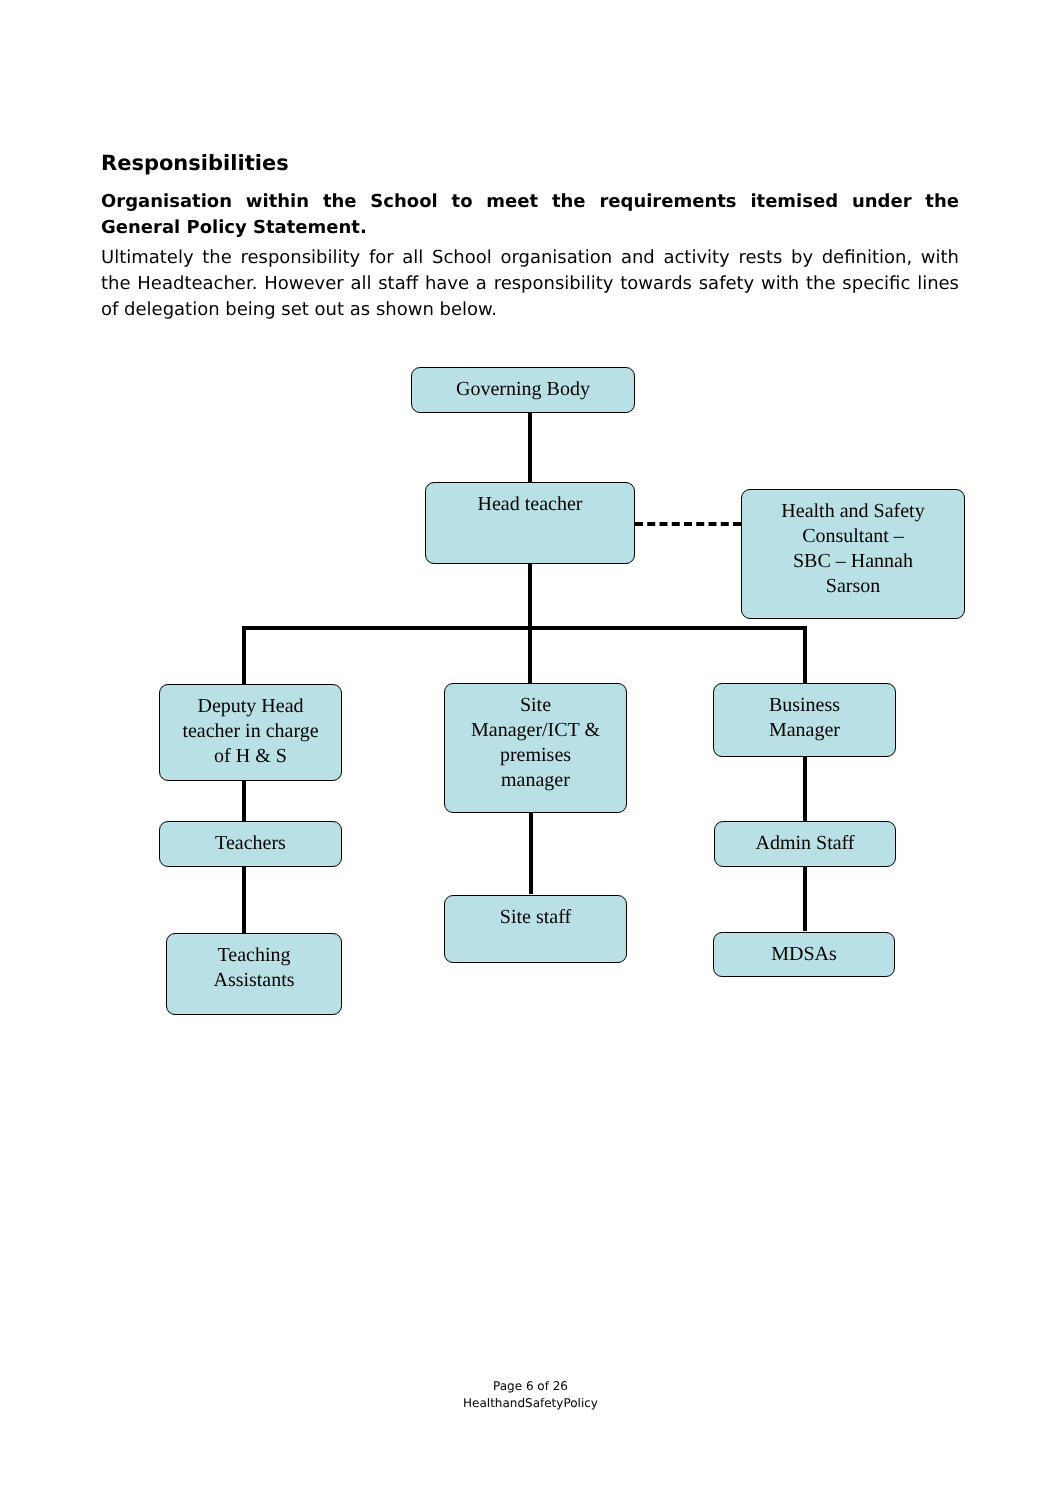Responsibilities
Organisation within the School to meet the requirements itemised under the General Policy Statement.
Ultimately the responsibility for all School organisation and activity rests by definition, with the Headteacher. However all staff have a responsibility towards safety with the specific lines of delegation being set out as shown below.
Governing Body
Head teacher
Health and Safety
Consultant –
SBC – Hannah
Sarson
Deputy Head
teacher in charge
of H & S
Site
Manager/ICT &
premises
manager
Business
Manager
Teachers Admin Staff
Site staff
MDSAs
Teaching
Assistants
Page 6 of 26
HealthandSafetyPolicy